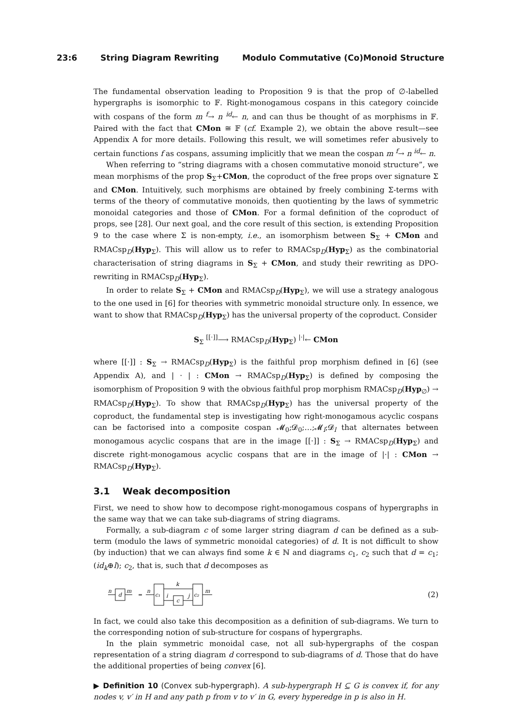23:6 String Diagram Rewriting Modulo Commutative (Co)Monoid Structure
The fundamental observation leading to Proposition 9 is that the prop of ∅-labelled hypergraphs is isomorphic to 𝔽. Right-monogamous cospans in this category coincide with cospans of the form m <sup>f</sup>→ n <sup>id</sup>← n, and can thus be thought of as morphisms in 𝔽. Paired with the fact that CMon ≅ 𝔽 (cf. Example 2), we obtain the above result—see Appendix A for more details. Following this result, we will sometimes refer abusively to certain functions f as cospans, assuming implicitly that we mean the cospan m <sup>f</sup>→ n <sup>id</sup>← n.
When referring to “string diagrams with a chosen commutative monoid structure”, we mean morphisms of the prop S<sub>Σ</sub>+CMon, the coproduct of the free props over signature Σ and CMon. Intuitively, such morphisms are obtained by freely combining Σ-terms with terms of the theory of commutative monoids, then quotienting by the laws of symmetric monoidal categories and those of CMon. For a formal definition of the coproduct of props, see [28]. Our next goal, and the core result of this section, is extending Proposition 9 to the case where Σ is non-empty, i.e., an isomorphism between S<sub>Σ</sub> + CMon and RMACsp<sub>D</sub>(Hyp<sub>Σ</sub>). This will allow us to refer to RMACsp<sub>D</sub>(Hyp<sub>Σ</sub>) as the combinatorial characterisation of string diagrams in S<sub>Σ</sub> + CMon, and study their rewriting as DPO-rewriting in RMACsp<sub>D</sub>(Hyp<sub>Σ</sub>).
In order to relate S<sub>Σ</sub> + CMon and RMACsp<sub>D</sub>(Hyp<sub>Σ</sub>), we will use a strategy analogous to the one used in [6] for theories with symmetric monoidal structure only. In essence, we want to show that RMACsp<sub>D</sub>(Hyp<sub>Σ</sub>) has the universal property of the coproduct. Consider
S<sub>Σ</sub> <sup>[[·]]</sup>⟶ RMACsp<sub>D</sub>(Hyp<sub>Σ</sub>) <sup>|·|</sup>← CMon
where [[·]] : S<sub>Σ</sub> → RMACsp<sub>D</sub>(Hyp<sub>Σ</sub>) is the faithful prop morphism defined in [6] (see Appendix A), and | · | : CMon → RMACsp<sub>D</sub>(Hyp<sub>Σ</sub>) is defined by composing the isomorphism of Proposition 9 with the obvious faithful prop morphism RMACsp<sub>D</sub>(Hyp<sub>∅</sub>) → RMACsp<sub>D</sub>(Hyp<sub>Σ</sub>). To show that RMACsp<sub>D</sub>(Hyp<sub>Σ</sub>) has the universal property of the coproduct, the fundamental step is investigating how right-monogamous acyclic cospans can be factorised into a composite cospan 𝓜<sub>0</sub>;𝓓<sub>0</sub>;…;𝓜<sub>l</sub>;𝓓<sub>l</sub> that alternates between monogamous acyclic cospans that are in the image [[·]] : S<sub>Σ</sub> → RMACsp<sub>D</sub>(Hyp<sub>Σ</sub>) and discrete right-monogamous acyclic cospans that are in the image of |·| : CMon → RMACsp<sub>D</sub>(Hyp<sub>Σ</sub>).
3.1 Weak decomposition
First, we need to show how to decompose right-monogamous cospans of hypergraphs in the same way that we can take sub-diagrams of string diagrams.
Formally, a sub-diagram c of some larger string diagram d can be defined as a sub-term (modulo the laws of symmetric monoidal categories) of d. It is not difficult to show (by induction) that we can always find some k ∈ ℕ and diagrams c<sub>1</sub>, c<sub>2</sub> such that d = c<sub>1</sub>; (id<sub>k</sub>⊕l); c<sub>2</sub>, that is, such that d decomposes as
n
d
m
=
n
c₁
k
i
c
j
c₂
m
(2)
In fact, we could also take this decomposition as a definition of sub-diagrams. We turn to the corresponding notion of sub-structure for cospans of hypergraphs.
In the plain symmetric monoidal case, not all sub-hypergraphs of the cospan representation of a string diagram d correspond to sub-diagrams of d. Those that do have the additional properties of being convex [6].
▶ Definition 10 (Convex sub-hypergraph). A sub-hypergraph H ⊆ G is convex if, for any nodes v, v′ in H and any path p from v to v′ in G, every hyperedge in p is also in H.